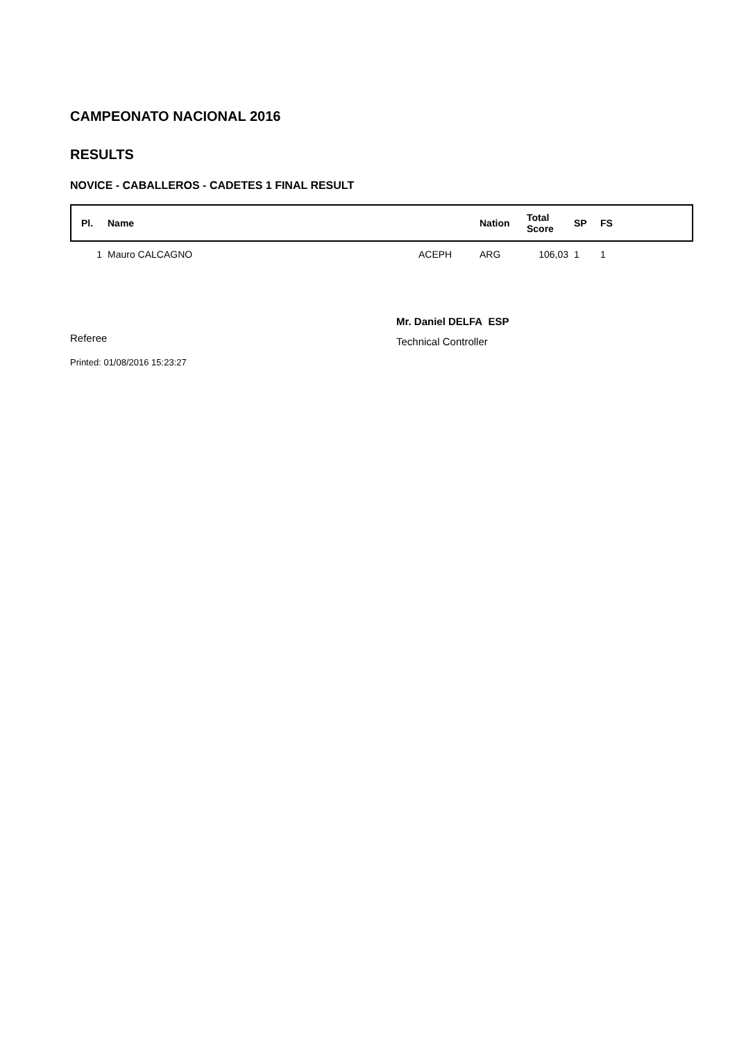CAMPEONATO NACIONAL 2016
RESULTS
NOVICE - CABALLEROS - CADETES 1 FINAL RESULT
| Pl. | Name | | Nation | Total Score | SP | FS |
| --- | --- | --- | --- | --- | --- | --- |
| 1 | Mauro CALCAGNO | ACEPH | ARG | 106,03 | 1 | 1 |
Referee
Mr. Daniel DELFA ESP
Technical Controller
Printed: 01/08/2016 15:23:27